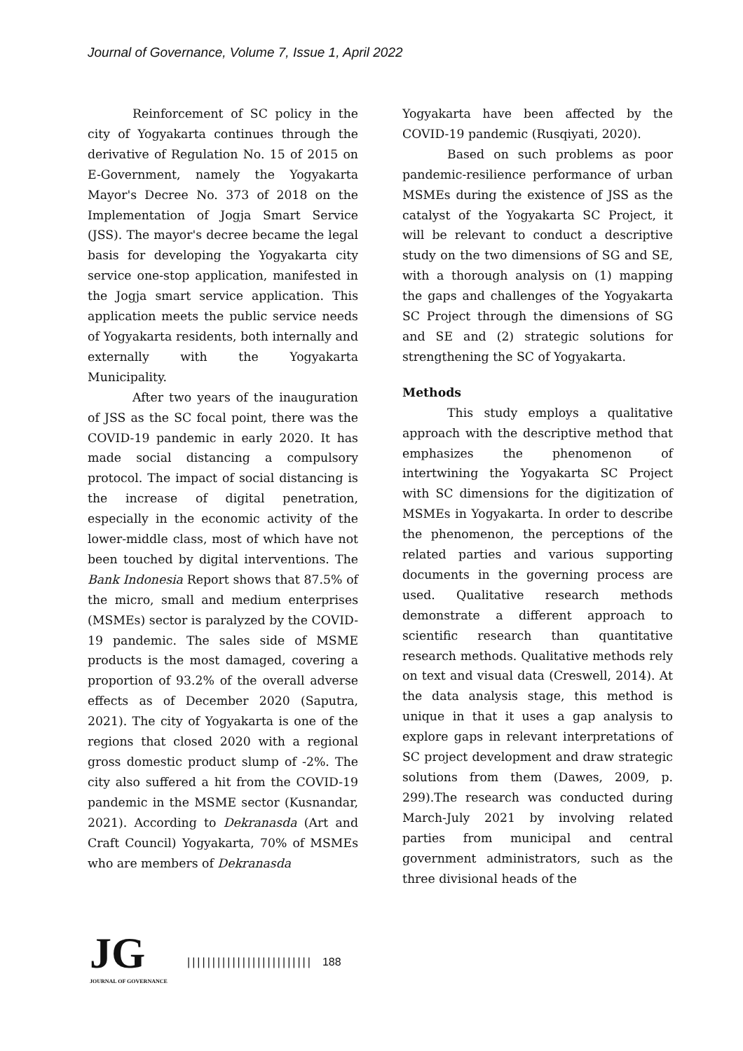Journal of Governance, Volume 7, Issue 1, April 2022
Reinforcement of SC policy in the city of Yogyakarta continues through the derivative of Regulation No. 15 of 2015 on E-Government, namely the Yogyakarta Mayor's Decree No. 373 of 2018 on the Implementation of Jogja Smart Service (JSS). The mayor's decree became the legal basis for developing the Yogyakarta city service one-stop application, manifested in the Jogja smart service application. This application meets the public service needs of Yogyakarta residents, both internally and externally with the Yogyakarta Municipality.
After two years of the inauguration of JSS as the SC focal point, there was the COVID-19 pandemic in early 2020. It has made social distancing a compulsory protocol. The impact of social distancing is the increase of digital penetration, especially in the economic activity of the lower-middle class, most of which have not been touched by digital interventions. The Bank Indonesia Report shows that 87.5% of the micro, small and medium enterprises (MSMEs) sector is paralyzed by the COVID-19 pandemic. The sales side of MSME products is the most damaged, covering a proportion of 93.2% of the overall adverse effects as of December 2020 (Saputra, 2021). The city of Yogyakarta is one of the regions that closed 2020 with a regional gross domestic product slump of -2%. The city also suffered a hit from the COVID-19 pandemic in the MSME sector (Kusnandar, 2021). According to Dekranasda (Art and Craft Council) Yogyakarta, 70% of MSMEs who are members of Dekranasda
Yogyakarta have been affected by the COVID-19 pandemic (Rusqiyati, 2020).
Based on such problems as poor pandemic-resilience performance of urban MSMEs during the existence of JSS as the catalyst of the Yogyakarta SC Project, it will be relevant to conduct a descriptive study on the two dimensions of SG and SE, with a thorough analysis on (1) mapping the gaps and challenges of the Yogyakarta SC Project through the dimensions of SG and SE and (2) strategic solutions for strengthening the SC of Yogyakarta.
Methods
This study employs a qualitative approach with the descriptive method that emphasizes the phenomenon of intertwining the Yogyakarta SC Project with SC dimensions for the digitization of MSMEs in Yogyakarta. In order to describe the phenomenon, the perceptions of the related parties and various supporting documents in the governing process are used. Qualitative research methods demonstrate a different approach to scientific research than quantitative research methods. Qualitative methods rely on text and visual data (Creswell, 2014). At the data analysis stage, this method is unique in that it uses a gap analysis to explore gaps in relevant interpretations of SC project development and draw strategic solutions from them (Dawes, 2009, p. 299).The research was conducted during March-July 2021 by involving related parties from municipal and central government administrators, such as the three divisional heads of the
JG
JOURNAL OF GOVERNANCE
||||||||||||||||||||||||| 188